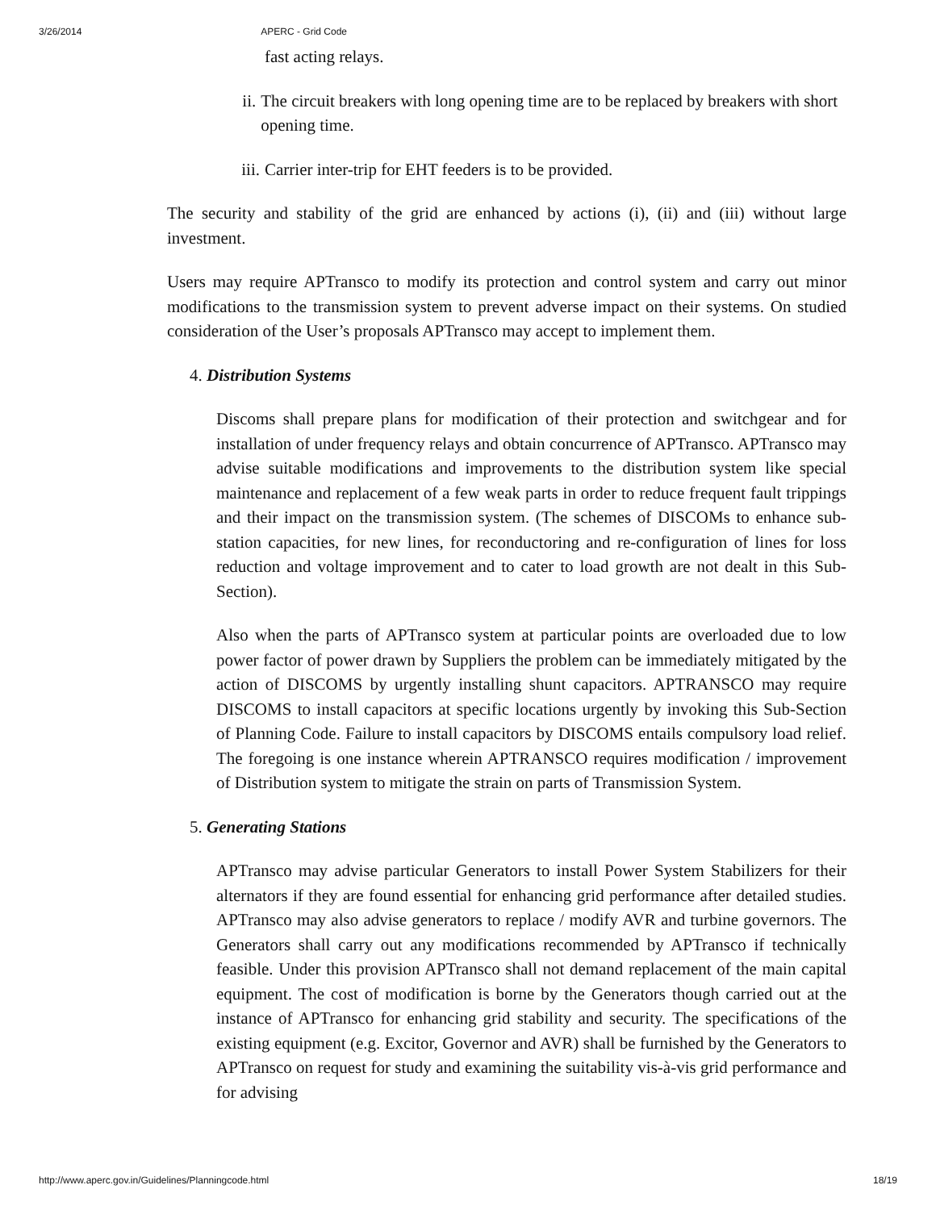3/26/2014 APERC - Grid Code
fast acting relays.
ii. The circuit breakers with long opening time are to be replaced by breakers with short opening time.
iii. Carrier inter-trip for EHT feeders is to be provided.
The security and stability of the grid are enhanced by actions (i), (ii) and (iii) without large investment.
Users may require APTransco to modify its protection and control system and carry out minor modifications to the transmission system to prevent adverse impact on their systems. On studied consideration of the User’s proposals APTransco may accept to implement them.
4. Distribution Systems
Discoms shall prepare plans for modification of their protection and switchgear and for installation of under frequency relays and obtain concurrence of APTransco. APTransco may advise suitable modifications and improvements to the distribution system like special maintenance and replacement of a few weak parts in order to reduce frequent fault trippings and their impact on the transmission system. (The schemes of DISCOMs to enhance sub-station capacities, for new lines, for reconductoring and re-configuration of lines for loss reduction and voltage improvement and to cater to load growth are not dealt in this Sub-Section).
Also when the parts of APTransco system at particular points are overloaded due to low power factor of power drawn by Suppliers the problem can be immediately mitigated by the action of DISCOMS by urgently installing shunt capacitors. APTRANSCO may require DISCOMS to install capacitors at specific locations urgently by invoking this Sub-Section of Planning Code. Failure to install capacitors by DISCOMS entails compulsory load relief. The foregoing is one instance wherein APTRANSCO requires modification / improvement of Distribution system to mitigate the strain on parts of Transmission System.
5. Generating Stations
APTransco may advise particular Generators to install Power System Stabilizers for their alternators if they are found essential for enhancing grid performance after detailed studies. APTransco may also advise generators to replace / modify AVR and turbine governors. The Generators shall carry out any modifications recommended by APTransco if technically feasible. Under this provision APTransco shall not demand replacement of the main capital equipment. The cost of modification is borne by the Generators though carried out at the instance of APTransco for enhancing grid stability and security. The specifications of the existing equipment (e.g. Excitor, Governor and AVR) shall be furnished by the Generators to APTransco on request for study and examining the suitability vis-à-vis grid performance and for advising
http://www.aperc.gov.in/Guidelines/Planningcode.html 18/19